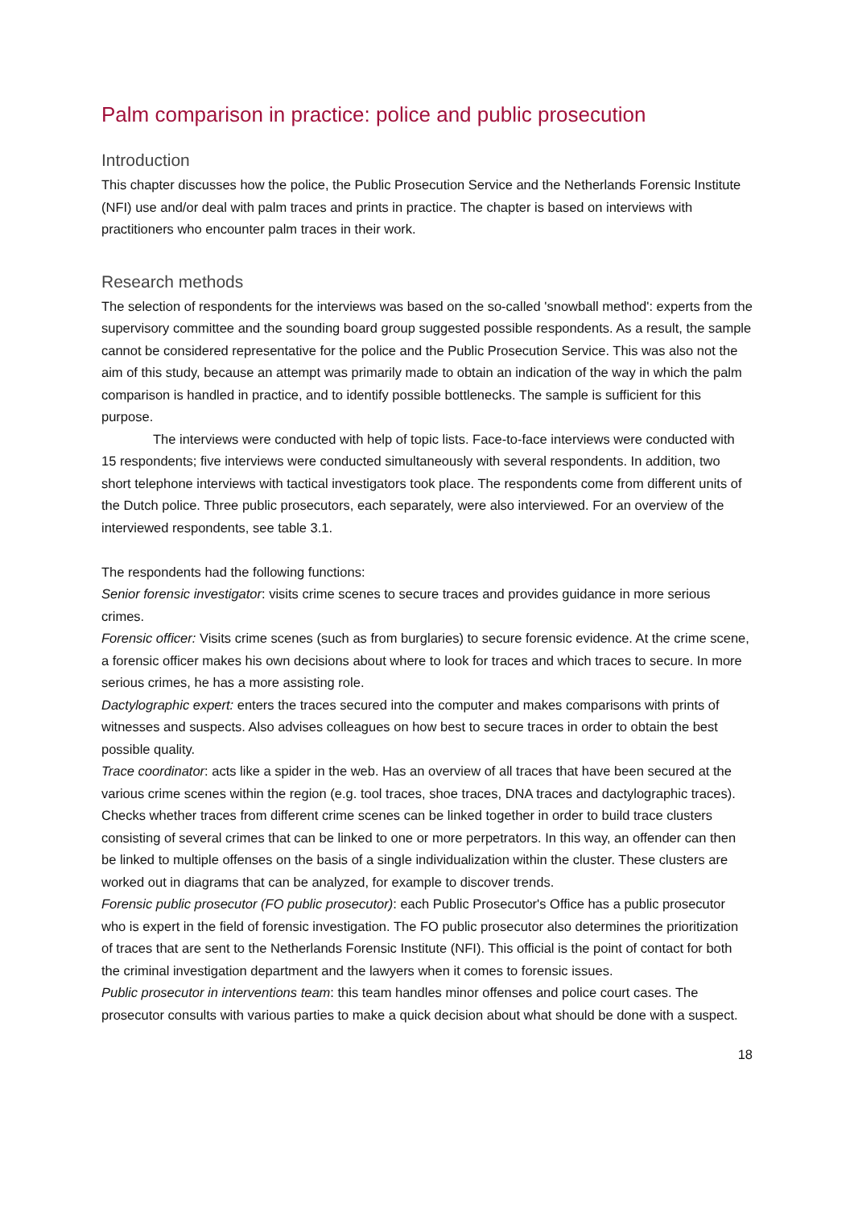Palm comparison in practice: police and public prosecution
Introduction
This chapter discusses how the police, the Public Prosecution Service and the Netherlands Forensic Institute (NFI) use and/or deal with palm traces and prints in practice. The chapter is based on interviews with practitioners who encounter palm traces in their work.
Research methods
The selection of respondents for the interviews was based on the so-called 'snowball method': experts from the supervisory committee and the sounding board group suggested possible respondents. As a result, the sample cannot be considered representative for the police and the Public Prosecution Service. This was also not the aim of this study, because an attempt was primarily made to obtain an indication of the way in which the palm comparison is handled in practice, and to identify possible bottlenecks. The sample is sufficient for this purpose.
The interviews were conducted with help of topic lists. Face-to-face interviews were conducted with 15 respondents; five interviews were conducted simultaneously with several respondents. In addition, two short telephone interviews with tactical investigators took place. The respondents come from different units of the Dutch police. Three public prosecutors, each separately, were also interviewed. For an overview of the interviewed respondents, see table 3.1.
The respondents had the following functions:
Senior forensic investigator: visits crime scenes to secure traces and provides guidance in more serious crimes.
Forensic officer: Visits crime scenes (such as from burglaries) to secure forensic evidence. At the crime scene, a forensic officer makes his own decisions about where to look for traces and which traces to secure. In more serious crimes, he has a more assisting role.
Dactylographic expert: enters the traces secured into the computer and makes comparisons with prints of witnesses and suspects. Also advises colleagues on how best to secure traces in order to obtain the best possible quality.
Trace coordinator: acts like a spider in the web. Has an overview of all traces that have been secured at the various crime scenes within the region (e.g. tool traces, shoe traces, DNA traces and dactylographic traces). Checks whether traces from different crime scenes can be linked together in order to build trace clusters consisting of several crimes that can be linked to one or more perpetrators. In this way, an offender can then be linked to multiple offenses on the basis of a single individualization within the cluster. These clusters are worked out in diagrams that can be analyzed, for example to discover trends.
Forensic public prosecutor (FO public prosecutor): each Public Prosecutor's Office has a public prosecutor who is expert in the field of forensic investigation. The FO public prosecutor also determines the prioritization of traces that are sent to the Netherlands Forensic Institute (NFI). This official is the point of contact for both the criminal investigation department and the lawyers when it comes to forensic issues.
Public prosecutor in interventions team: this team handles minor offenses and police court cases. The prosecutor consults with various parties to make a quick decision about what should be done with a suspect.
18